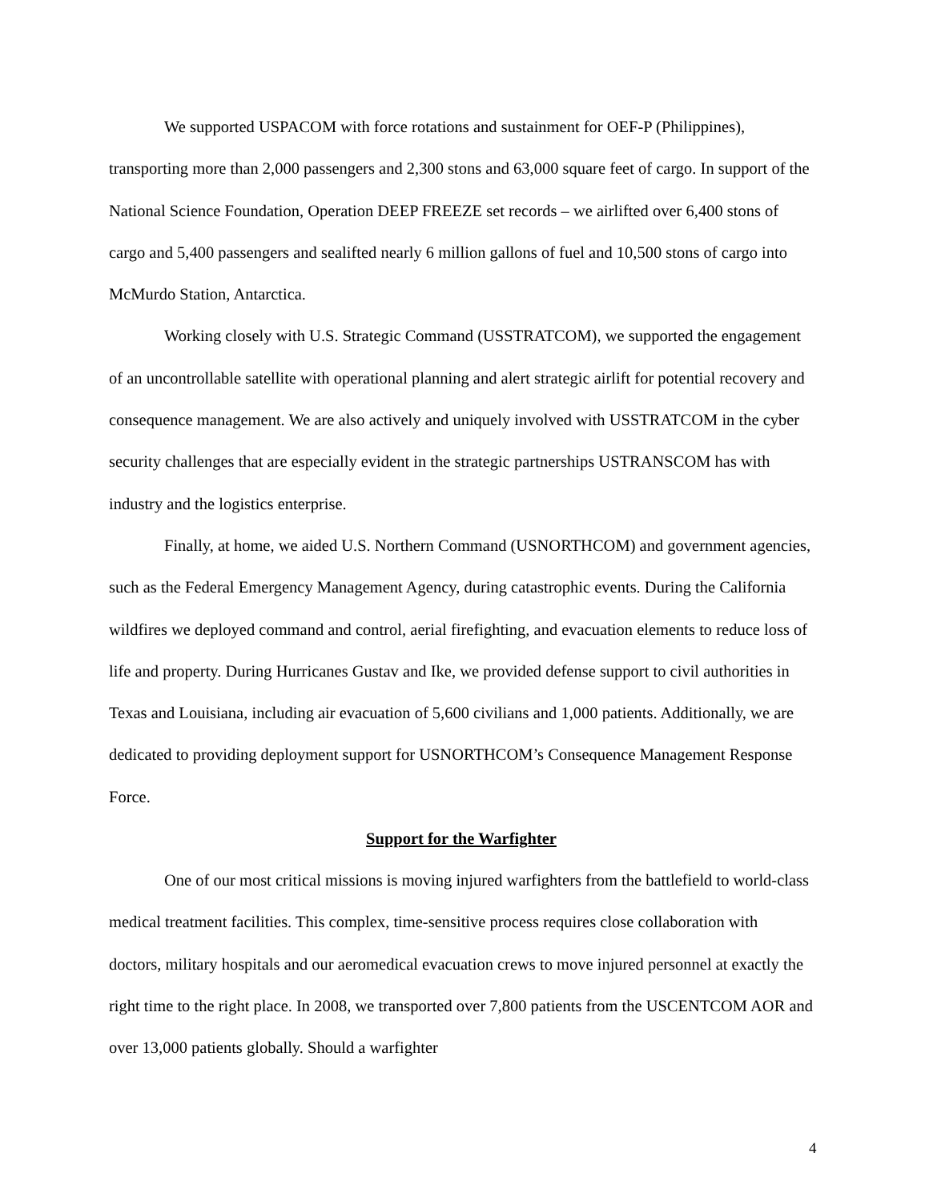We supported USPACOM with force rotations and sustainment for OEF-P (Philippines), transporting more than 2,000 passengers and 2,300 stons and 63,000 square feet of cargo. In support of the National Science Foundation, Operation DEEP FREEZE set records – we airlifted over 6,400 stons of cargo and 5,400 passengers and sealifted nearly 6 million gallons of fuel and 10,500 stons of cargo into McMurdo Station, Antarctica.
Working closely with U.S. Strategic Command (USSTRATCOM), we supported the engagement of an uncontrollable satellite with operational planning and alert strategic airlift for potential recovery and consequence management. We are also actively and uniquely involved with USSTRATCOM in the cyber security challenges that are especially evident in the strategic partnerships USTRANSCOM has with industry and the logistics enterprise.
Finally, at home, we aided U.S. Northern Command (USNORTHCOM) and government agencies, such as the Federal Emergency Management Agency, during catastrophic events. During the California wildfires we deployed command and control, aerial firefighting, and evacuation elements to reduce loss of life and property. During Hurricanes Gustav and Ike, we provided defense support to civil authorities in Texas and Louisiana, including air evacuation of 5,600 civilians and 1,000 patients. Additionally, we are dedicated to providing deployment support for USNORTHCOM’s Consequence Management Response Force.
Support for the Warfighter
One of our most critical missions is moving injured warfighters from the battlefield to world-class medical treatment facilities. This complex, time-sensitive process requires close collaboration with doctors, military hospitals and our aeromedical evacuation crews to move injured personnel at exactly the right time to the right place. In 2008, we transported over 7,800 patients from the USCENTCOM AOR and over 13,000 patients globally. Should a warfighter
4